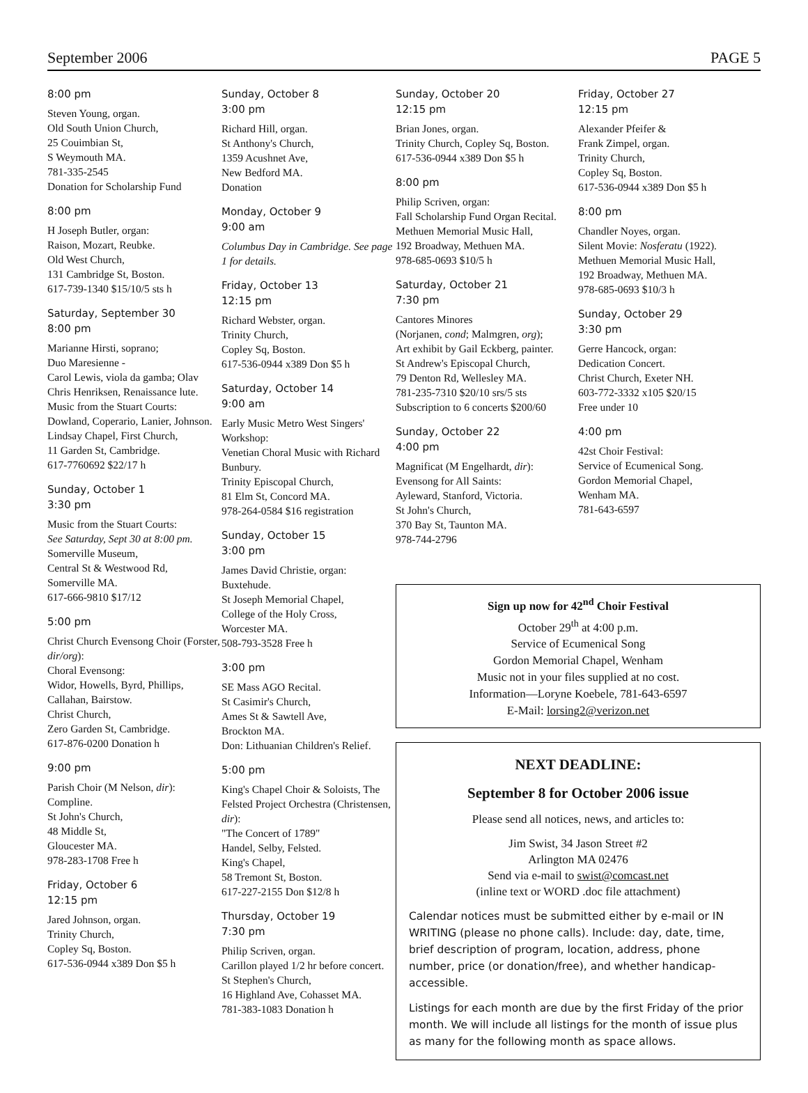September 2006 PAGE 5
8:00 pm
Steven Young, organ.
Old South Union Church,
25 Couimbian St,
S Weymouth MA.
781-335-2545
Donation for Scholarship Fund
8:00 pm
H Joseph Butler, organ:
Raison, Mozart, Reubke.
Old West Church,
131 Cambridge St, Boston.
617-739-1340 $15/10/5 sts h
Saturday, September 30
8:00 pm
Marianne Hirsti, soprano;
Duo Maresienne -
Carol Lewis, viola da gamba; Olav Chris Henriksen, Renaissance lute.
Music from the Stuart Courts: Dowland, Coperario, Lanier, Johnson.
Lindsay Chapel, First Church,
11 Garden St, Cambridge.
617-7760692 $22/17 h
Sunday, October 1
3:30 pm
Music from the Stuart Courts:
See Saturday, Sept 30 at 8:00 pm.
Somerville Museum,
Central St & Westwood Rd,
Somerville MA.
617-666-9810 $17/12
5:00 pm
Christ Church Evensong Choir (Forster, dir/org):
Choral Evensong:
Widor, Howells, Byrd, Phillips, Callahan, Bairstow.
Christ Church,
Zero Garden St, Cambridge.
617-876-0200 Donation h
9:00 pm
Parish Choir (M Nelson, dir):
Compline.
St John's Church,
48 Middle St,
Gloucester MA.
978-283-1708 Free h
Friday, October 6
12:15 pm
Jared Johnson, organ.
Trinity Church,
Copley Sq, Boston.
617-536-0944 x389 Don $5 h
Sunday, October 8
3:00 pm
Richard Hill, organ.
St Anthony's Church,
1359 Acushnet Ave,
New Bedford MA.
Donation
Monday, October 9
9:00 am
Columbus Day in Cambridge. See page 1 for details.
Friday, October 13
12:15 pm
Richard Webster, organ.
Trinity Church,
Copley Sq, Boston.
617-536-0944 x389 Don $5 h
Saturday, October 14
9:00 am
Early Music Metro West Singers' Workshop:
Venetian Choral Music with Richard Bunbury.
Trinity Episcopal Church,
81 Elm St, Concord MA.
978-264-0584 $16 registration
Sunday, October 15
3:00 pm
James David Christie, organ:
Buxtehude.
St Joseph Memorial Chapel,
College of the Holy Cross,
Worcester MA.
508-793-3528 Free h
3:00 pm
SE Mass AGO Recital.
St Casimir's Church,
Ames St & Sawtell Ave,
Brockton MA.
Don: Lithuanian Children's Relief.
5:00 pm
King's Chapel Choir & Soloists, The Felsted Project Orchestra (Christensen, dir):
"The Concert of 1789"
Handel, Selby, Felsted.
King's Chapel,
58 Tremont St, Boston.
617-227-2155 Don $12/8 h
Thursday, October 19
7:30 pm
Philip Scriven, organ.
Carillon played 1/2 hr before concert.
St Stephen's Church,
16 Highland Ave, Cohasset MA.
781-383-1083 Donation h
Sunday, October 20
12:15 pm
Brian Jones, organ.
Trinity Church, Copley Sq, Boston.
617-536-0944 x389 Don $5 h
8:00 pm
Philip Scriven, organ:
Fall Scholarship Fund Organ Recital.
Methuen Memorial Music Hall,
192 Broadway, Methuen MA.
978-685-0693 $10/5 h
Saturday, October 21
7:30 pm
Cantores Minores
(Norjanen, cond; Malmgren, org);
Art exhibit by Gail Eckberg, painter.
St Andrew's Episcopal Church,
79 Denton Rd, Wellesley MA.
781-235-7310 $20/10 srs/5 sts
Subscription to 6 concerts $200/60
Sunday, October 22
4:00 pm
Magnificat (M Engelhardt, dir):
Evensong for All Saints:
Ayleward, Stanford, Victoria.
St John's Church,
370 Bay St, Taunton MA.
978-744-2796
Friday, October 27
12:15 pm
Alexander Pfeifer &
Frank Zimpel, organ.
Trinity Church,
Copley Sq, Boston.
617-536-0944 x389 Don $5 h
8:00 pm
Chandler Noyes, organ.
Silent Movie: Nosferatu (1922).
Methuen Memorial Music Hall,
192 Broadway, Methuen MA.
978-685-0693 $10/3 h
Sunday, October 29
3:30 pm
Gerre Hancock, organ:
Dedication Concert.
Christ Church, Exeter NH.
603-772-3332 x105 $20/15
Free under 10
4:00 pm
42st Choir Festival:
Service of Ecumenical Song.
Gordon Memorial Chapel,
Wenham MA.
781-643-6597
Sign up now for 42<sup>nd</sup> Choir Festival
October 29<sup>th</sup> at 4:00 p.m.
Service of Ecumenical Song
Gordon Memorial Chapel, Wenham
Music not in your files supplied at no cost.
Information—Loryne Koebele, 781-643-6597
E-Mail: lorsing2@verizon.net
NEXT DEADLINE:
September 8 for October 2006 issue
Please send all notices, news, and articles to:
Jim Swist, 34 Jason Street #2
Arlington MA 02476
Send via e-mail to swist@comcast.net
(inline text or WORD .doc file attachment)
Calendar notices must be submitted either by e-mail or IN WRITING (please no phone calls). Include: day, date, time, brief description of program, location, address, phone number, price (or donation/free), and whether handicap-accessible.
Listings for each month are due by the first Friday of the prior month. We will include all listings for the month of issue plus as many for the following month as space allows.